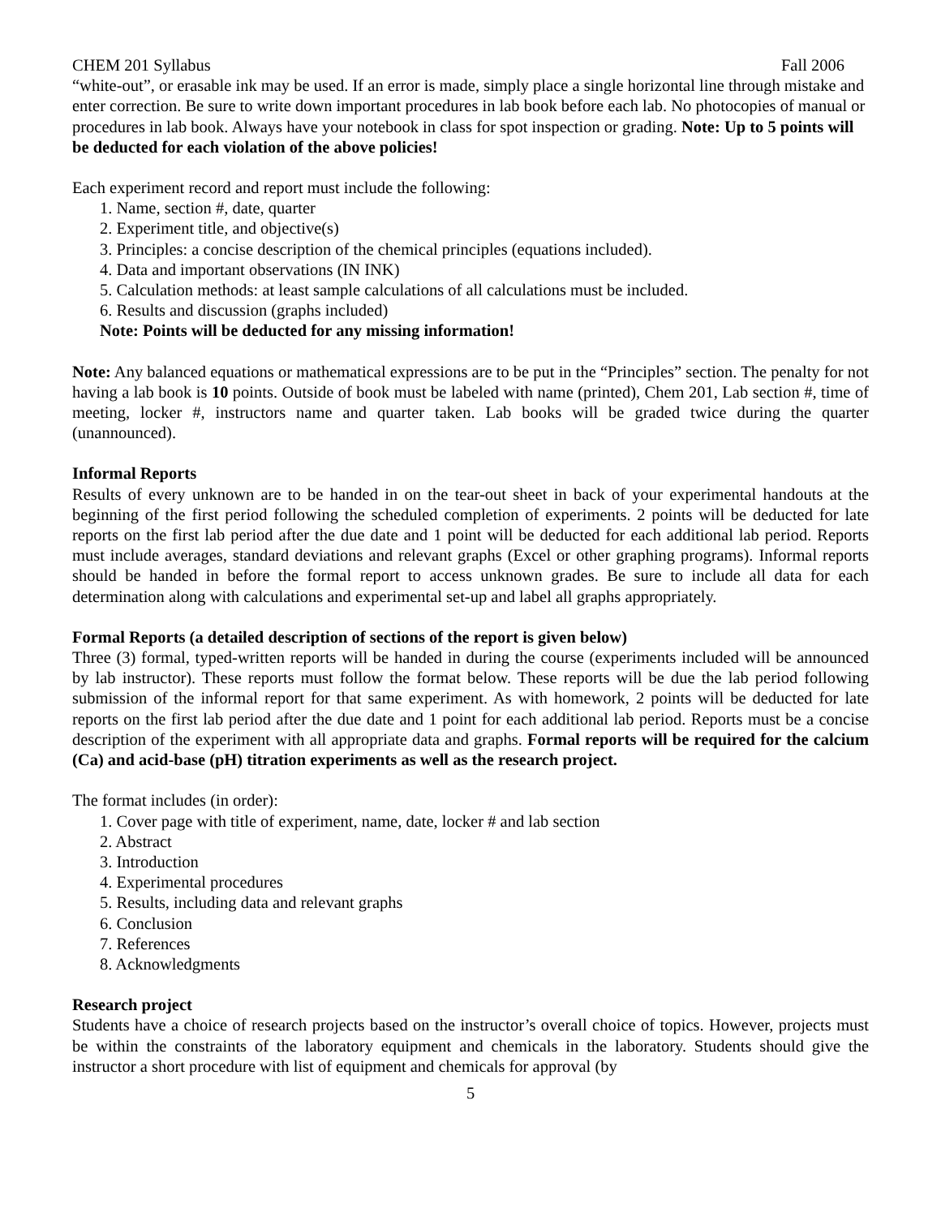CHEM 201 Syllabus Fall 2006
“white-out”, or erasable ink may be used. If an error is made, simply place a single horizontal line through mistake and enter correction. Be sure to write down important procedures in lab book before each lab. No photocopies of manual or procedures in lab book. Always have your notebook in class for spot inspection or grading. Note: Up to 5 points will be deducted for each violation of the above policies!
Each experiment record and report must include the following:
1. Name, section #, date, quarter
2. Experiment title, and objective(s)
3. Principles: a concise description of the chemical principles (equations included).
4. Data and important observations (IN INK)
5. Calculation methods: at least sample calculations of all calculations must be included.
6. Results and discussion (graphs included)
Note: Points will be deducted for any missing information!
Note: Any balanced equations or mathematical expressions are to be put in the “Principles” section. The penalty for not having a lab book is 10 points. Outside of book must be labeled with name (printed), Chem 201, Lab section #, time of meeting, locker #, instructors name and quarter taken. Lab books will be graded twice during the quarter (unannounced).
Informal Reports
Results of every unknown are to be handed in on the tear-out sheet in back of your experimental handouts at the beginning of the first period following the scheduled completion of experiments. 2 points will be deducted for late reports on the first lab period after the due date and 1 point will be deducted for each additional lab period. Reports must include averages, standard deviations and relevant graphs (Excel or other graphing programs). Informal reports should be handed in before the formal report to access unknown grades. Be sure to include all data for each determination along with calculations and experimental set-up and label all graphs appropriately.
Formal Reports (a detailed description of sections of the report is given below)
Three (3) formal, typed-written reports will be handed in during the course (experiments included will be announced by lab instructor). These reports must follow the format below. These reports will be due the lab period following submission of the informal report for that same experiment. As with homework, 2 points will be deducted for late reports on the first lab period after the due date and 1 point for each additional lab period. Reports must be a concise description of the experiment with all appropriate data and graphs. Formal reports will be required for the calcium (Ca) and acid-base (pH) titration experiments as well as the research project.
The format includes (in order):
1. Cover page with title of experiment, name, date, locker # and lab section
2. Abstract
3. Introduction
4. Experimental procedures
5. Results, including data and relevant graphs
6. Conclusion
7. References
8. Acknowledgments
Research project
Students have a choice of research projects based on the instructor’s overall choice of topics. However, projects must be within the constraints of the laboratory equipment and chemicals in the laboratory. Students should give the instructor a short procedure with list of equipment and chemicals for approval (by
5